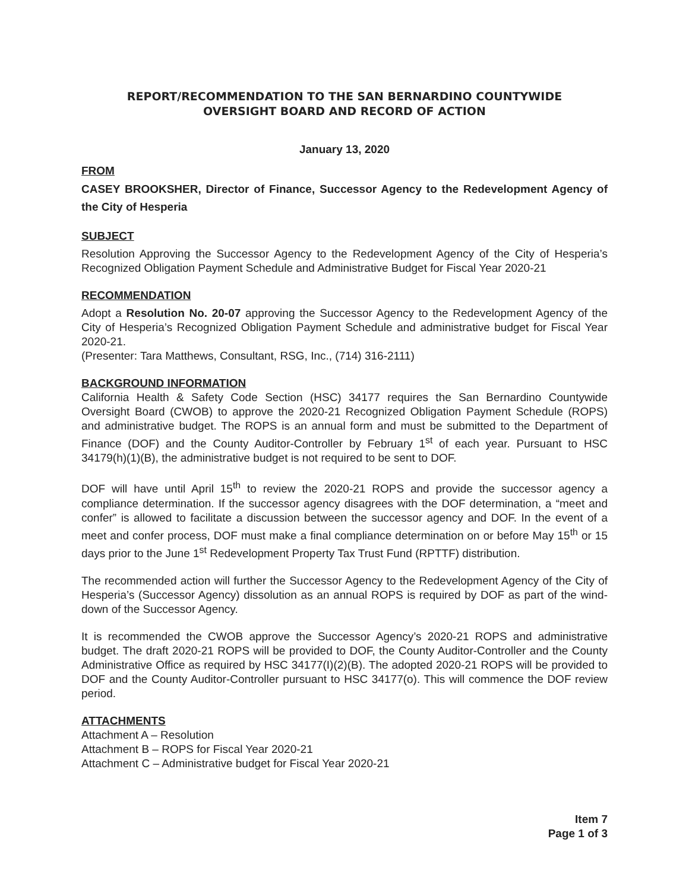REPORT/RECOMMENDATION TO THE SAN BERNARDINO COUNTYWIDE
OVERSIGHT BOARD AND RECORD OF ACTION
January 13, 2020
FROM
CASEY BROOKSHER, Director of Finance, Successor Agency to the Redevelopment Agency of the City of Hesperia
SUBJECT
Resolution Approving the Successor Agency to the Redevelopment Agency of the City of Hesperia’s Recognized Obligation Payment Schedule and Administrative Budget for Fiscal Year 2020-21
RECOMMENDATION
Adopt a Resolution No. 20-07 approving the Successor Agency to the Redevelopment Agency of the City of Hesperia’s Recognized Obligation Payment Schedule and administrative budget for Fiscal Year 2020-21.
(Presenter: Tara Matthews, Consultant, RSG, Inc., (714) 316-2111)
BACKGROUND INFORMATION
California Health & Safety Code Section (HSC) 34177 requires the San Bernardino Countywide Oversight Board (CWOB) to approve the 2020-21 Recognized Obligation Payment Schedule (ROPS) and administrative budget. The ROPS is an annual form and must be submitted to the Department of Finance (DOF) and the County Auditor-Controller by February 1<sup>st</sup> of each year. Pursuant to HSC 34179(h)(1)(B), the administrative budget is not required to be sent to DOF.
DOF will have until April 15<sup>th</sup> to review the 2020-21 ROPS and provide the successor agency a compliance determination. If the successor agency disagrees with the DOF determination, a “meet and confer” is allowed to facilitate a discussion between the successor agency and DOF. In the event of a meet and confer process, DOF must make a final compliance determination on or before May 15<sup>th</sup> or 15 days prior to the June 1<sup>st</sup> Redevelopment Property Tax Trust Fund (RPTTF) distribution.
The recommended action will further the Successor Agency to the Redevelopment Agency of the City of Hesperia’s (Successor Agency) dissolution as an annual ROPS is required by DOF as part of the wind-down of the Successor Agency.
It is recommended the CWOB approve the Successor Agency’s 2020-21 ROPS and administrative budget. The draft 2020-21 ROPS will be provided to DOF, the County Auditor-Controller and the County Administrative Office as required by HSC 34177(I)(2)(B). The adopted 2020-21 ROPS will be provided to DOF and the County Auditor-Controller pursuant to HSC 34177(o). This will commence the DOF review period.
ATTACHMENTS
Attachment A – Resolution
Attachment B – ROPS for Fiscal Year 2020-21
Attachment C – Administrative budget for Fiscal Year 2020-21
Item 7
Page 1 of 3